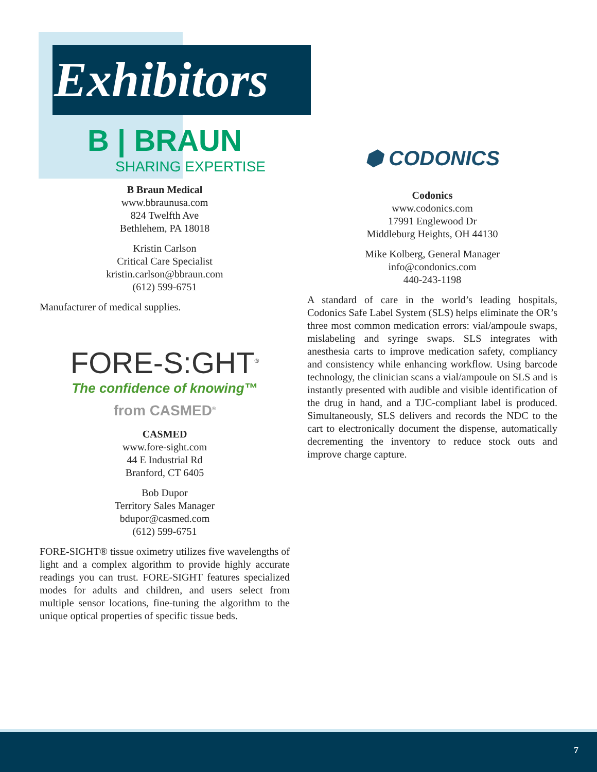Exhibitors
B | BRAUN
SHARING EXPERTISE
B Braun Medical
www.bbraunusa.com
824 Twelfth Ave
Bethlehem, PA 18018
Kristin Carlson
Critical Care Specialist
kristin.carlson@bbraun.com
(612) 599-6751
Manufacturer of medical supplies.
FORE-S:GHT<sup>®</sup>
The confidence of knowing™
from CASMED<sup>®</sup>
CASMED
www.fore-sight.com
44 E Industrial Rd
Branford, CT 6405
Bob Dupor
Territory Sales Manager
bdupor@casmed.com
(612) 599-6751
FORE-SIGHT® tissue oximetry utilizes five wavelengths of light and a complex algorithm to provide highly accurate readings you can trust. FORE-SIGHT features specialized modes for adults and children, and users select from multiple sensor locations, fine-tuning the algorithm to the unique optical properties of specific tissue beds.
⬢ CODONICS
Codonics
www.codonics.com
17991 Englewood Dr
Middleburg Heights, OH 44130
Mike Kolberg, General Manager
info@condonics.com
440-243-1198
A standard of care in the world’s leading hospitals, Codonics Safe Label System (SLS) helps eliminate the OR’s three most common medication errors: vial/ampoule swaps, mislabeling and syringe swaps. SLS integrates with anesthesia carts to improve medication safety, compliancy and consistency while enhancing workflow. Using barcode technology, the clinician scans a vial/ampoule on SLS and is instantly presented with audible and visible identification of the drug in hand, and a TJC-compliant label is produced. Simultaneously, SLS delivers and records the NDC to the cart to electronically document the dispense, automatically decrementing the inventory to reduce stock outs and improve charge capture.
7